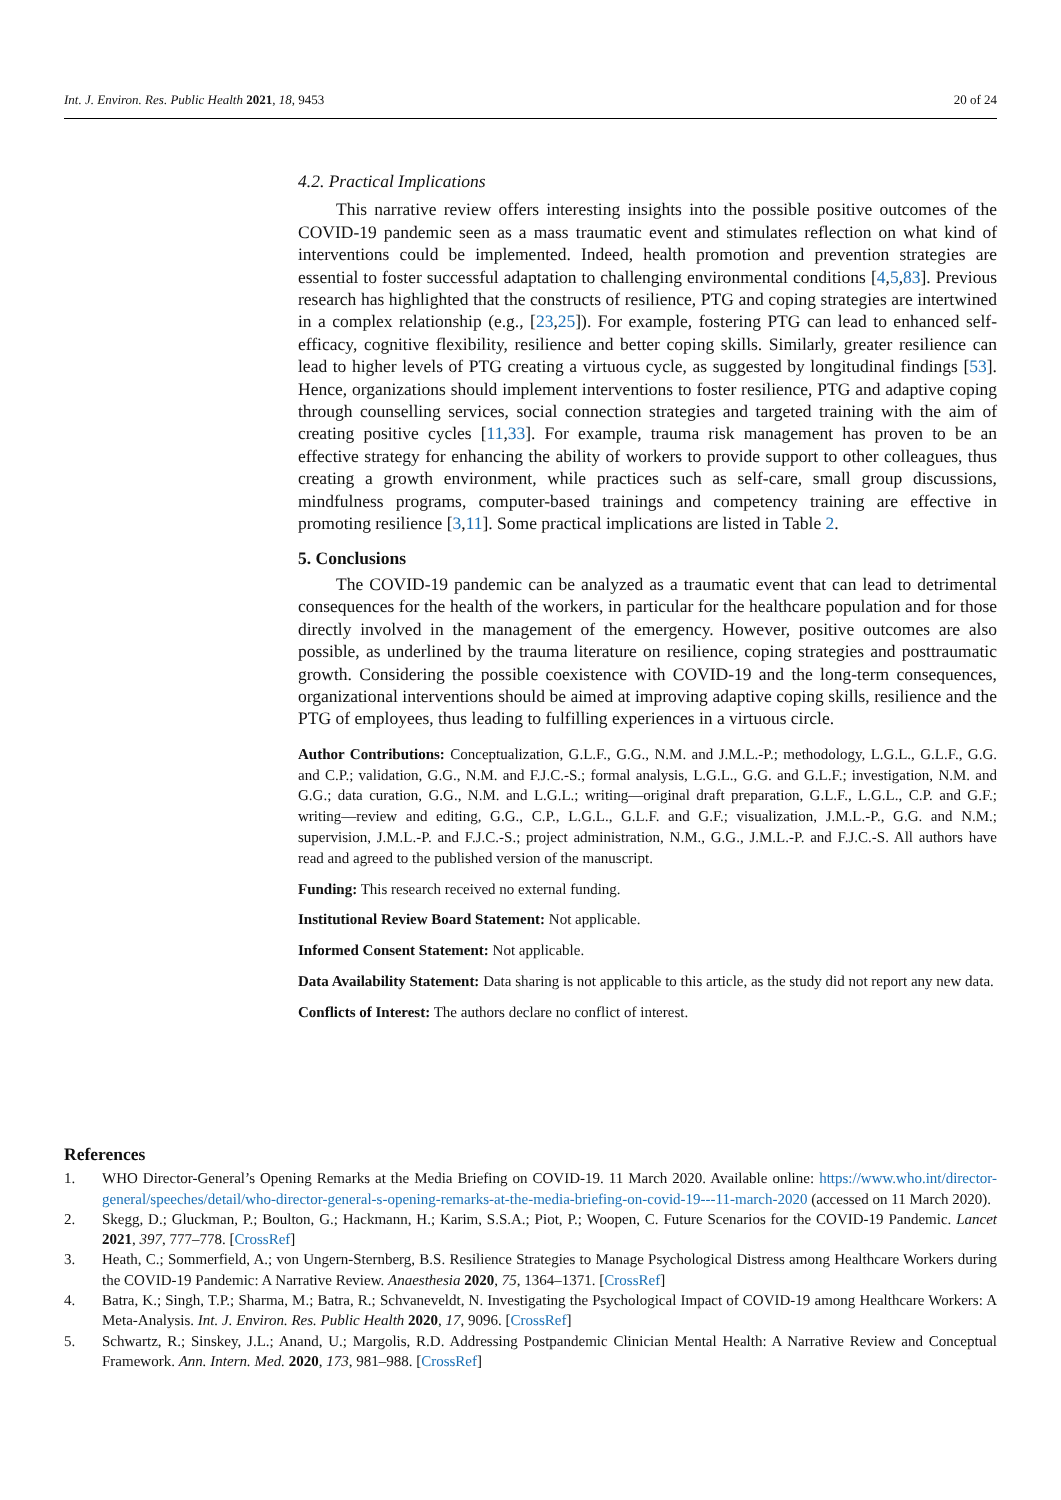Int. J. Environ. Res. Public Health 2021, 18, 9453
20 of 24
4.2. Practical Implications
This narrative review offers interesting insights into the possible positive outcomes of the COVID-19 pandemic seen as a mass traumatic event and stimulates reflection on what kind of interventions could be implemented. Indeed, health promotion and prevention strategies are essential to foster successful adaptation to challenging environmental conditions [4,5,83]. Previous research has highlighted that the constructs of resilience, PTG and coping strategies are intertwined in a complex relationship (e.g., [23,25]). For example, fostering PTG can lead to enhanced self-efficacy, cognitive flexibility, resilience and better coping skills. Similarly, greater resilience can lead to higher levels of PTG creating a virtuous cycle, as suggested by longitudinal findings [53]. Hence, organizations should implement interventions to foster resilience, PTG and adaptive coping through counselling services, social connection strategies and targeted training with the aim of creating positive cycles [11,33]. For example, trauma risk management has proven to be an effective strategy for enhancing the ability of workers to provide support to other colleagues, thus creating a growth environment, while practices such as self-care, small group discussions, mindfulness programs, computer-based trainings and competency training are effective in promoting resilience [3,11]. Some practical implications are listed in Table 2.
5. Conclusions
The COVID-19 pandemic can be analyzed as a traumatic event that can lead to detrimental consequences for the health of the workers, in particular for the healthcare population and for those directly involved in the management of the emergency. However, positive outcomes are also possible, as underlined by the trauma literature on resilience, coping strategies and posttraumatic growth. Considering the possible coexistence with COVID-19 and the long-term consequences, organizational interventions should be aimed at improving adaptive coping skills, resilience and the PTG of employees, thus leading to fulfilling experiences in a virtuous circle.
Author Contributions: Conceptualization, G.L.F., G.G., N.M. and J.M.L.-P.; methodology, L.G.L., G.L.F., G.G. and C.P.; validation, G.G., N.M. and F.J.C.-S.; formal analysis, L.G.L., G.G. and G.L.F.; investigation, N.M. and G.G.; data curation, G.G., N.M. and L.G.L.; writing—original draft preparation, G.L.F., L.G.L., C.P. and G.F.; writing—review and editing, G.G., C.P., L.G.L., G.L.F. and G.F.; visualization, J.M.L.-P., G.G. and N.M.; supervision, J.M.L.-P. and F.J.C.-S.; project administration, N.M., G.G., J.M.L.-P. and F.J.C.-S. All authors have read and agreed to the published version of the manuscript.
Funding: This research received no external funding.
Institutional Review Board Statement: Not applicable.
Informed Consent Statement: Not applicable.
Data Availability Statement: Data sharing is not applicable to this article, as the study did not report any new data.
Conflicts of Interest: The authors declare no conflict of interest.
References
1. WHO Director-General’s Opening Remarks at the Media Briefing on COVID-19. 11 March 2020. Available online: https://www.who.int/director-general/speeches/detail/who-director-general-s-opening-remarks-at-the-media-briefing-on-covid-19---11-march-2020 (accessed on 11 March 2020).
2. Skegg, D.; Gluckman, P.; Boulton, G.; Hackmann, H.; Karim, S.S.A.; Piot, P.; Woopen, C. Future Scenarios for the COVID-19 Pandemic. Lancet 2021, 397, 777–778. [CrossRef]
3. Heath, C.; Sommerfield, A.; von Ungern-Sternberg, B.S. Resilience Strategies to Manage Psychological Distress among Healthcare Workers during the COVID-19 Pandemic: A Narrative Review. Anaesthesia 2020, 75, 1364–1371. [CrossRef]
4. Batra, K.; Singh, T.P.; Sharma, M.; Batra, R.; Schvaneveldt, N. Investigating the Psychological Impact of COVID-19 among Healthcare Workers: A Meta-Analysis. Int. J. Environ. Res. Public Health 2020, 17, 9096. [CrossRef]
5. Schwartz, R.; Sinskey, J.L.; Anand, U.; Margolis, R.D. Addressing Postpandemic Clinician Mental Health: A Narrative Review and Conceptual Framework. Ann. Intern. Med. 2020, 173, 981–988. [CrossRef]